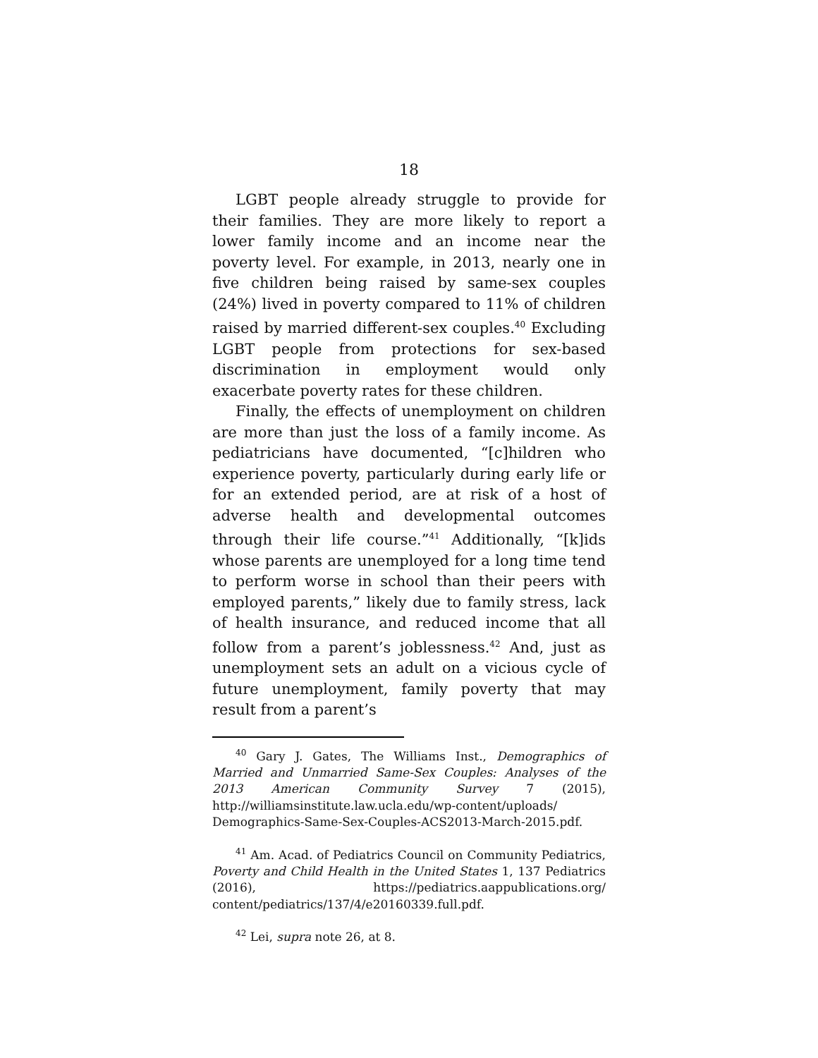18
LGBT people already struggle to provide for their families. They are more likely to report a lower family income and an income near the poverty level. For example, in 2013, nearly one in five children being raised by same-sex couples (24%) lived in poverty compared to 11% of children raised by married different-sex couples.<sup>40</sup> Excluding LGBT people from protections for sex-based discrimination in employment would only exacerbate poverty rates for these children.
Finally, the effects of unemployment on children are more than just the loss of a family income. As pediatricians have documented, “[c]hildren who experience poverty, particularly during early life or for an extended period, are at risk of a host of adverse health and developmental outcomes through their life course.”<sup>41</sup> Additionally, “[k]ids whose parents are unemployed for a long time tend to perform worse in school than their peers with employed parents,” likely due to family stress, lack of health insurance, and reduced income that all follow from a parent’s joblessness.<sup>42</sup> And, just as unemployment sets an adult on a vicious cycle of future unemployment, family poverty that may result from a parent’s
<sup>40</sup> Gary J. Gates, The Williams Inst., Demographics of Married and Unmarried Same-Sex Couples: Analyses of the 2013 American Community Survey 7 (2015), http://williamsinstitute.law.ucla.edu/wp-content/uploads/ Demographics-Same-Sex-Couples-ACS2013-March-2015.pdf.
<sup>41</sup> Am. Acad. of Pediatrics Council on Community Pediatrics, Poverty and Child Health in the United States 1, 137 Pediatrics (2016), https://pediatrics.aappublications.org/ content/pediatrics/137/4/e20160339.full.pdf.
<sup>42</sup> Lei, supra note 26, at 8.